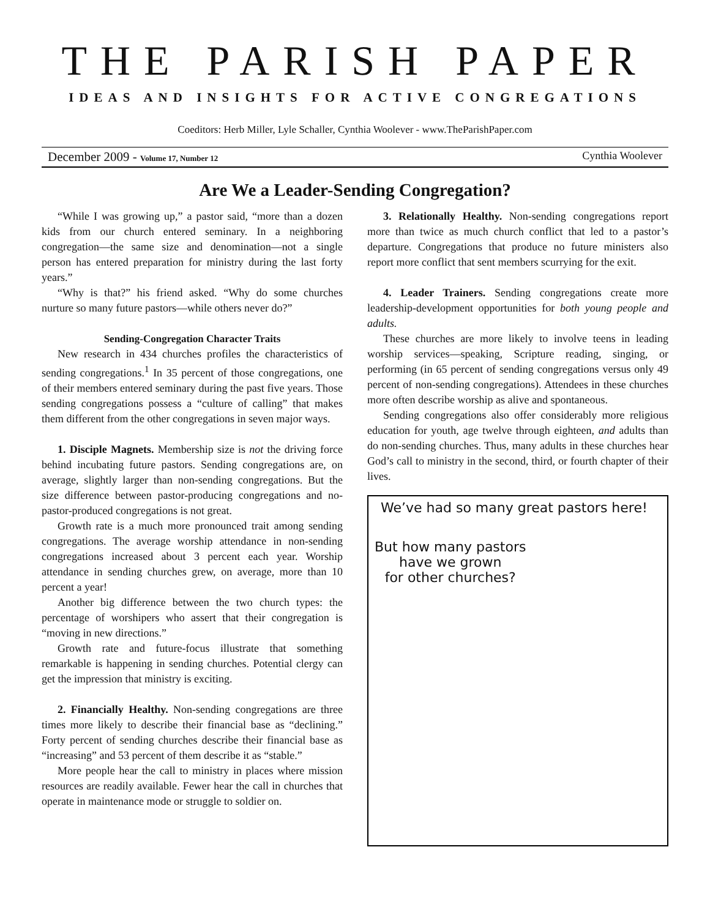THE PARISH PAPER
IDEAS AND INSIGHTS FOR ACTIVE CONGREGATIONS
Coeditors: Herb Miller, Lyle Schaller, Cynthia Woolever - www.TheParishPaper.com
December 2009 - Volume 17, Number 12 Cynthia Woolever
Are We a Leader-Sending Congregation?
“While I was growing up,” a pastor said, “more than a dozen kids from our church entered seminary. In a neighboring congregation—the same size and denomination—not a single person has entered preparation for ministry during the last forty years.”
“Why is that?” his friend asked. “Why do some churches nurture so many future pastors—while others never do?”
Sending-Congregation Character Traits
New research in 434 churches profiles the characteristics of sending congregations.<sup>1</sup> In 35 percent of those congregations, one of their members entered seminary during the past five years. Those sending congregations possess a “culture of calling” that makes them different from the other congregations in seven major ways.
1. Disciple Magnets. Membership size is not the driving force behind incubating future pastors. Sending congregations are, on average, slightly larger than non-sending congregations. But the size difference between pastor-producing congregations and no-pastor-produced congregations is not great.
Growth rate is a much more pronounced trait among sending congregations. The average worship attendance in non-sending congregations increased about 3 percent each year. Worship attendance in sending churches grew, on average, more than 10 percent a year!
Another big difference between the two church types: the percentage of worshipers who assert that their congregation is “moving in new directions.”
Growth rate and future-focus illustrate that something remarkable is happening in sending churches. Potential clergy can get the impression that ministry is exciting.
2. Financially Healthy. Non-sending congregations are three times more likely to describe their financial base as “declining.” Forty percent of sending churches describe their financial base as “increasing” and 53 percent of them describe it as “stable.”
More people hear the call to ministry in places where mission resources are readily available. Fewer hear the call in churches that operate in maintenance mode or struggle to soldier on.
3. Relationally Healthy. Non-sending congregations report more than twice as much church conflict that led to a pastor’s departure. Congregations that produce no future ministers also report more conflict that sent members scurrying for the exit.
4. Leader Trainers. Sending congregations create more leadership-development opportunities for both young people and adults.
These churches are more likely to involve teens in leading worship services—speaking, Scripture reading, singing, or performing (in 65 percent of sending congregations versus only 49 percent of non-sending congregations). Attendees in these churches more often describe worship as alive and spontaneous.
Sending congregations also offer considerably more religious education for youth, age twelve through eighteen, and adults than do non-sending churches. Thus, many adults in these churches hear God’s call to ministry in the second, third, or fourth chapter of their lives.
We’ve had so many great pastors here!
But how many pastors
have we grown
for other churches?